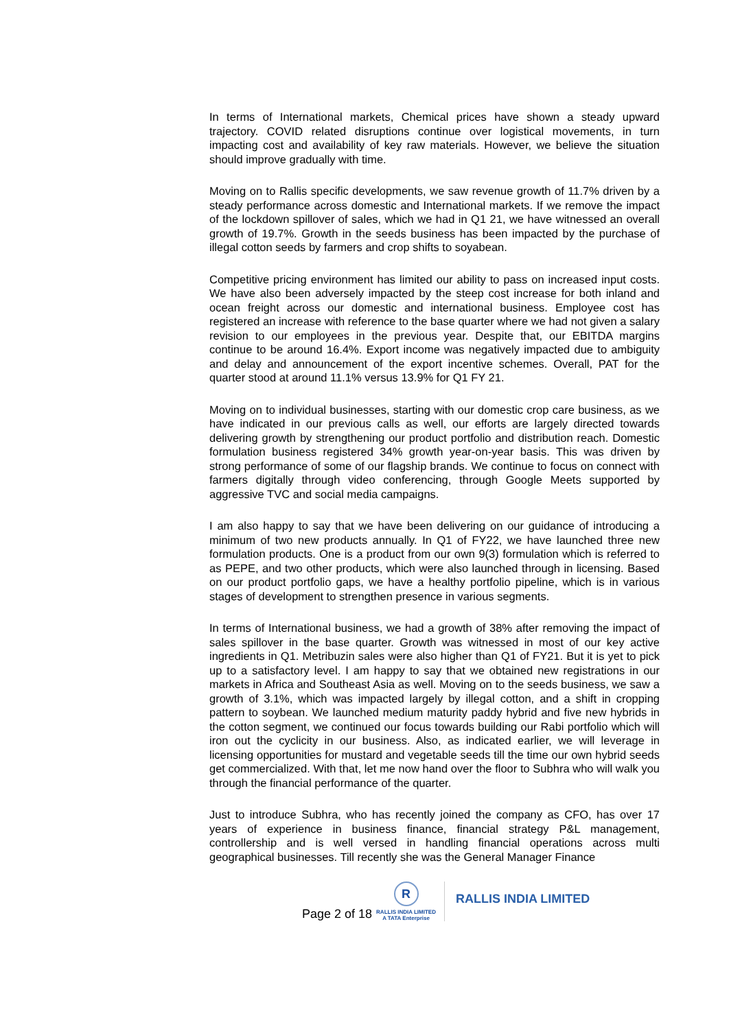In terms of International markets, Chemical prices have shown a steady upward trajectory. COVID related disruptions continue over logistical movements, in turn impacting cost and availability of key raw materials. However, we believe the situation should improve gradually with time.
Moving on to Rallis specific developments, we saw revenue growth of 11.7% driven by a steady performance across domestic and International markets. If we remove the impact of the lockdown spillover of sales, which we had in Q1 21, we have witnessed an overall growth of 19.7%. Growth in the seeds business has been impacted by the purchase of illegal cotton seeds by farmers and crop shifts to soyabean.
Competitive pricing environment has limited our ability to pass on increased input costs. We have also been adversely impacted by the steep cost increase for both inland and ocean freight across our domestic and international business. Employee cost has registered an increase with reference to the base quarter where we had not given a salary revision to our employees in the previous year. Despite that, our EBITDA margins continue to be around 16.4%. Export income was negatively impacted due to ambiguity and delay and announcement of the export incentive schemes. Overall, PAT for the quarter stood at around 11.1% versus 13.9% for Q1 FY 21.
Moving on to individual businesses, starting with our domestic crop care business, as we have indicated in our previous calls as well, our efforts are largely directed towards delivering growth by strengthening our product portfolio and distribution reach. Domestic formulation business registered 34% growth year-on-year basis. This was driven by strong performance of some of our flagship brands. We continue to focus on connect with farmers digitally through video conferencing, through Google Meets supported by aggressive TVC and social media campaigns.
I am also happy to say that we have been delivering on our guidance of introducing a minimum of two new products annually. In Q1 of FY22, we have launched three new formulation products. One is a product from our own 9(3) formulation which is referred to as PEPE, and two other products, which were also launched through in licensing. Based on our product portfolio gaps, we have a healthy portfolio pipeline, which is in various stages of development to strengthen presence in various segments.
In terms of International business, we had a growth of 38% after removing the impact of sales spillover in the base quarter. Growth was witnessed in most of our key active ingredients in Q1. Metribuzin sales were also higher than Q1 of FY21. But it is yet to pick up to a satisfactory level. I am happy to say that we obtained new registrations in our markets in Africa and Southeast Asia as well. Moving on to the seeds business, we saw a growth of 3.1%, which was impacted largely by illegal cotton, and a shift in cropping pattern to soybean. We launched medium maturity paddy hybrid and five new hybrids in the cotton segment, we continued our focus towards building our Rabi portfolio which will iron out the cyclicity in our business. Also, as indicated earlier, we will leverage in licensing opportunities for mustard and vegetable seeds till the time our own hybrid seeds get commercialized. With that, let me now hand over the floor to Subhra who will walk you through the financial performance of the quarter.
Just to introduce Subhra, who has recently joined the company as CFO, has over 17 years of experience in business finance, financial strategy P&L management, controllership and is well versed in handling financial operations across multi geographical businesses. Till recently she was the General Manager Finance
Page 2 of 18
R
RALLIS INDIA LIMITED
A TATA Enterprise
RALLIS INDIA LIMITED